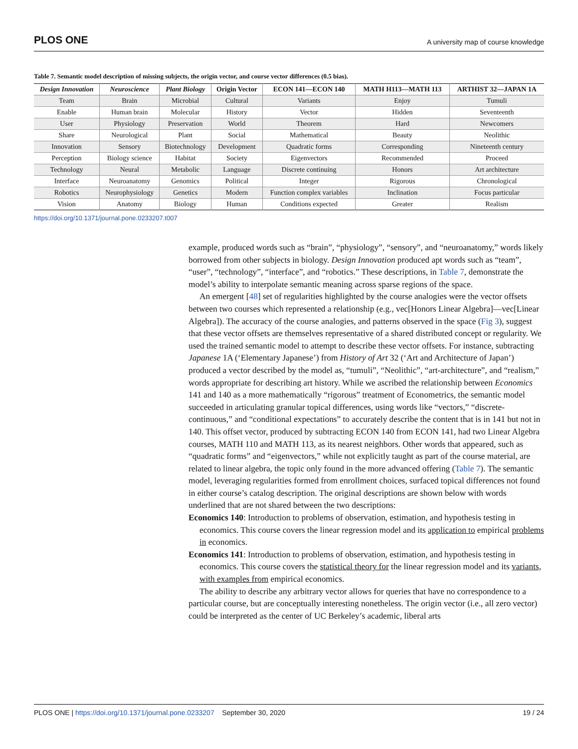PLOS ONE A university map of course knowledge
Table 7. Semantic model description of missing subjects, the origin vector, and course vector differences (0.5 bias).
| Design Innovation | Neuroscience | Plant Biology | Origin Vector | ECON 141—ECON 140 | MATH H113—MATH 113 | ARTHIST 32—JAPAN 1A |
| --- | --- | --- | --- | --- | --- | --- |
| Team | Brain | Microbial | Cultural | Variants | Enjoy | Tumuli |
| Enable | Human brain | Molecular | History | Vector | Hidden | Seventeenth |
| User | Physiology | Preservation | World | Theorem | Hard | Newcomers |
| Share | Neurological | Plant | Social | Mathematical | Beauty | Neolithic |
| Innovation | Sensory | Biotechnology | Development | Quadratic forms | Corresponding | Nineteenth century |
| Perception | Biology science | Habitat | Society | Eigenvectors | Recommended | Proceed |
| Technology | Neural | Metabolic | Language | Discrete continuing | Honors | Art architecture |
| Interface | Neuroanatomy | Genomics | Political | Integer | Rigorous | Chronological |
| Robotics | Neurophysiology | Genetics | Modern | Function complex variables | Inclination | Focus particular |
| Vision | Anatomy | Biology | Human | Conditions expected | Greater | Realism |
https://doi.org/10.1371/journal.pone.0233207.t007
example, produced words such as “brain”, “physiology”, “sensory”, and “neuroanatomy,” words likely borrowed from other subjects in biology. Design Innovation produced apt words such as “team”, “user”, “technology”, “interface”, and “robotics.” These descriptions, in Table 7, demonstrate the model’s ability to interpolate semantic meaning across sparse regions of the space.
An emergent [48] set of regularities highlighted by the course analogies were the vector offsets between two courses which represented a relationship (e.g., vec[Honors Linear Algebra]—vec[Linear Algebra]). The accuracy of the course analogies, and patterns observed in the space (Fig 3), suggest that these vector offsets are themselves representative of a shared distributed concept or regularity. We used the trained semantic model to attempt to describe these vector offsets. For instance, subtracting Japanese 1A (‘Elementary Japanese’) from History of Art 32 (‘Art and Architecture of Japan’) produced a vector described by the model as, “tumuli”, “Neolithic”, “art-architecture”, and “realism,” words appropriate for describing art history. While we ascribed the relationship between Economics 141 and 140 as a more mathematically “rigorous” treatment of Econometrics, the semantic model succeeded in articulating granular topical differences, using words like “vectors,” “discrete-continuous,” and “conditional expectations” to accurately describe the content that is in 141 but not in 140. This offset vector, produced by subtracting ECON 140 from ECON 141, had two Linear Algebra courses, MATH 110 and MATH 113, as its nearest neighbors. Other words that appeared, such as “quadratic forms” and “eigenvectors,” while not explicitly taught as part of the course material, are related to linear algebra, the topic only found in the more advanced offering (Table 7). The semantic model, leveraging regularities formed from enrollment choices, surfaced topical differences not found in either course’s catalog description. The original descriptions are shown below with words underlined that are not shared between the two descriptions:
Economics 140: Introduction to problems of observation, estimation, and hypothesis testing in economics. This course covers the linear regression model and its application to empirical problems in economics.
Economics 141: Introduction to problems of observation, estimation, and hypothesis testing in economics. This course covers the statistical theory for the linear regression model and its variants, with examples from empirical economics.
The ability to describe any arbitrary vector allows for queries that have no correspondence to a particular course, but are conceptually interesting nonetheless. The origin vector (i.e., all zero vector) could be interpreted as the center of UC Berkeley’s academic, liberal arts
PLOS ONE | https://doi.org/10.1371/journal.pone.0233207 September 30, 2020 19 / 24